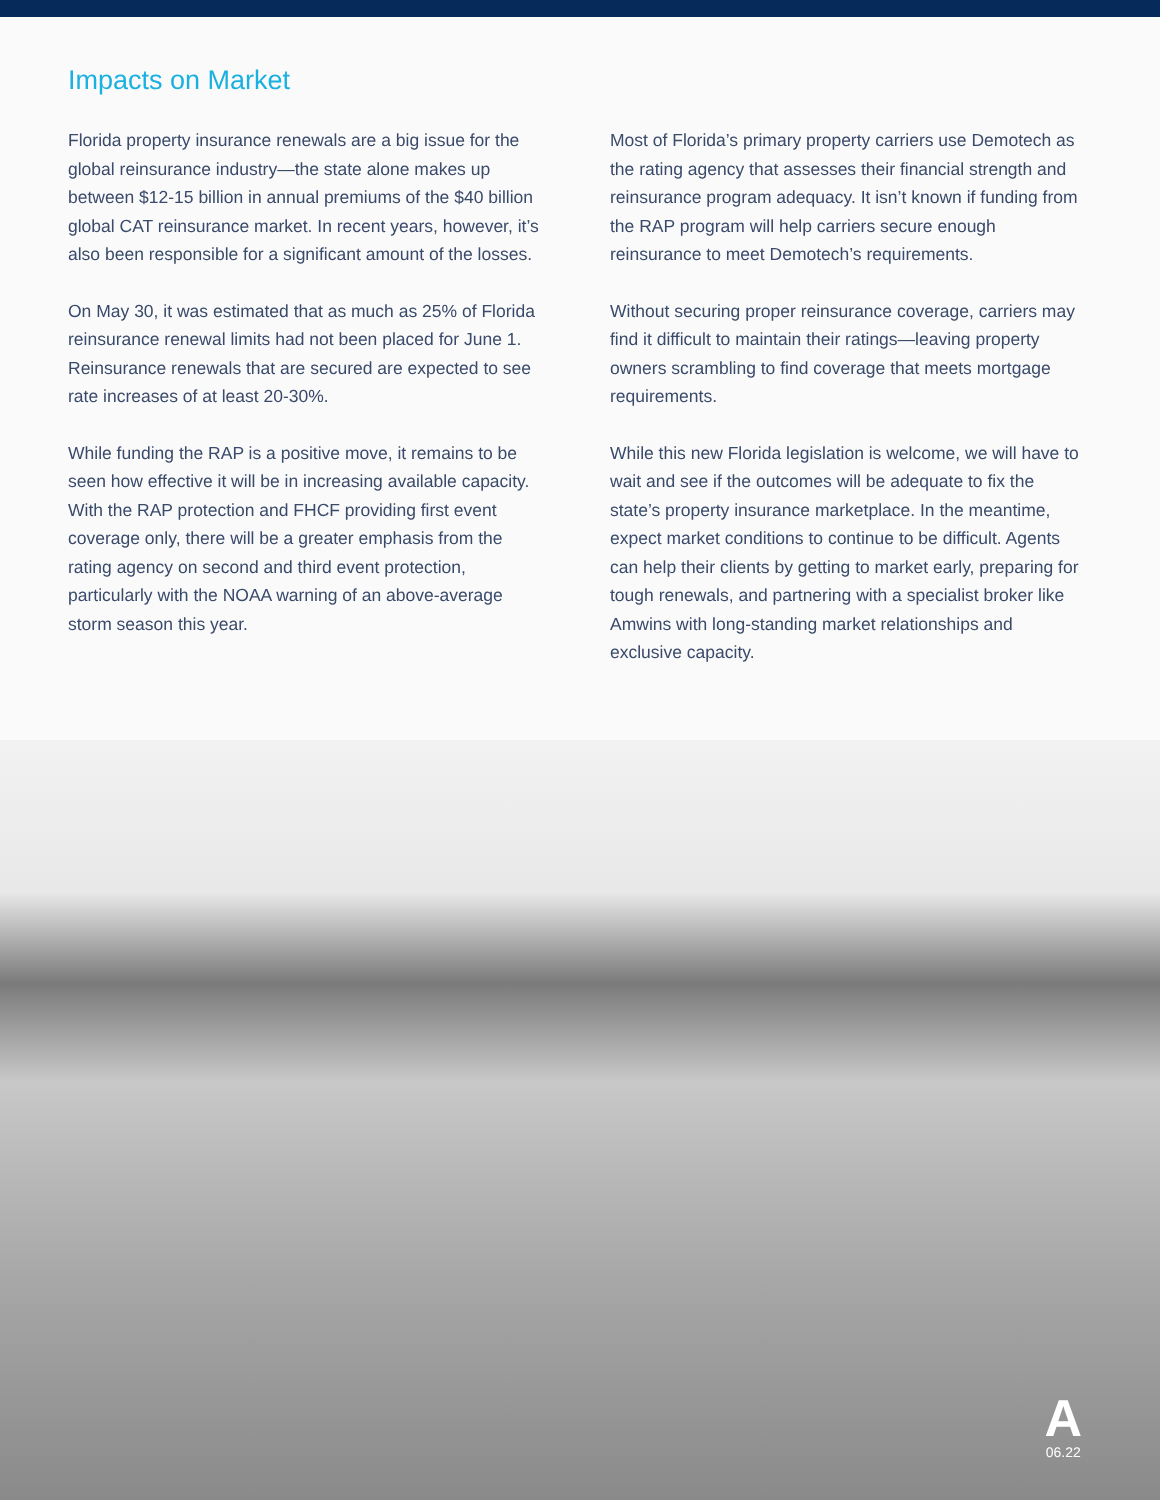Impacts on Market
Florida property insurance renewals are a big issue for the global reinsurance industry—the state alone makes up between $12-15 billion in annual premiums of the $40 billion global CAT reinsurance market. In recent years, however, it’s also been responsible for a significant amount of the losses.
On May 30, it was estimated that as much as 25% of Florida reinsurance renewal limits had not been placed for June 1. Reinsurance renewals that are secured are expected to see rate increases of at least 20-30%.
While funding the RAP is a positive move, it remains to be seen how effective it will be in increasing available capacity. With the RAP protection and FHCF providing first event coverage only, there will be a greater emphasis from the rating agency on second and third event protection, particularly with the NOAA warning of an above-average storm season this year.
Most of Florida’s primary property carriers use Demotech as the rating agency that assesses their financial strength and reinsurance program adequacy. It isn’t known if funding from the RAP program will help carriers secure enough reinsurance to meet Demotech’s requirements.
Without securing proper reinsurance coverage, carriers may find it difficult to maintain their ratings—leaving property owners scrambling to find coverage that meets mortgage requirements.
While this new Florida legislation is welcome, we will have to wait and see if the outcomes will be adequate to fix the state’s property insurance marketplace. In the meantime, expect market conditions to continue to be difficult. Agents can help their clients by getting to market early, preparing for tough renewals, and partnering with a specialist broker like Amwins with long-standing market relationships and exclusive capacity.
A
06.22